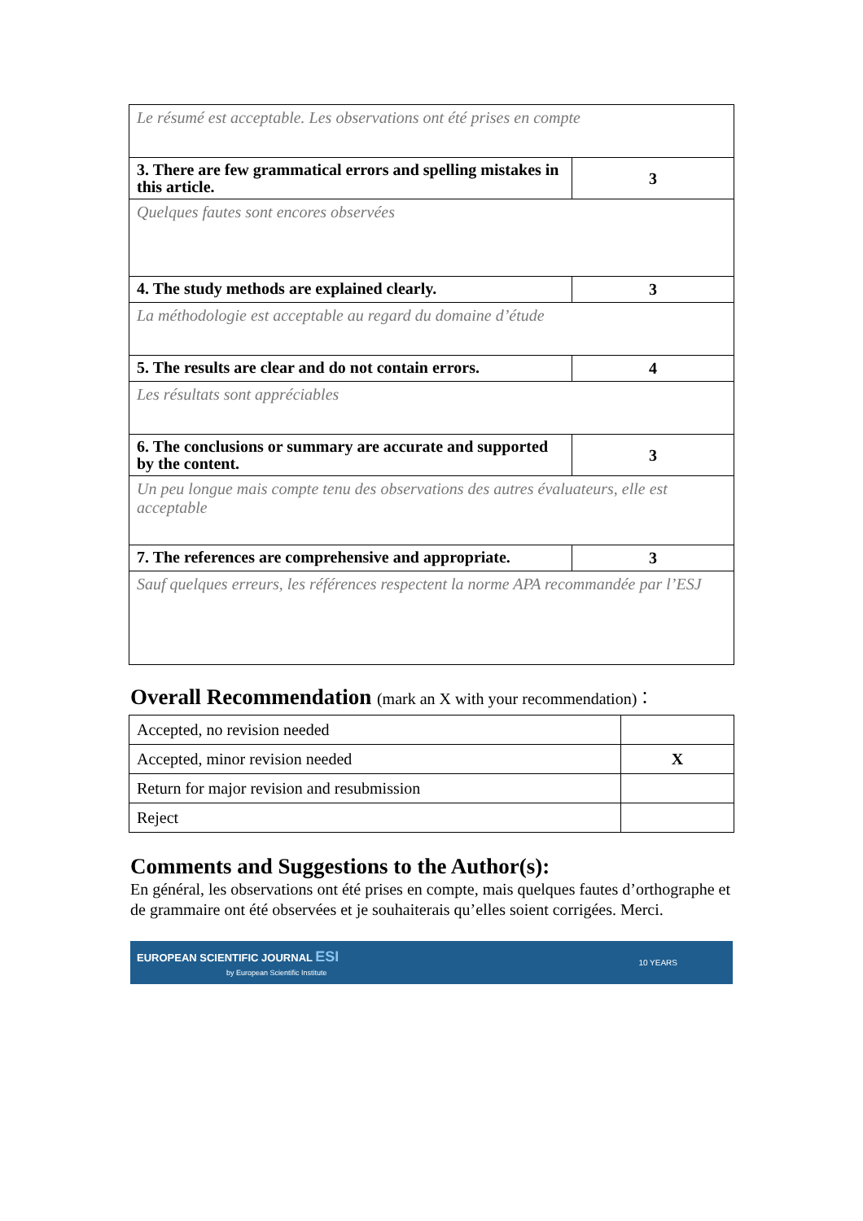| Le résumé est acceptable. Les observations ont été prises en compte | |
| 3. There are few grammatical errors and spelling mistakes in this article. | 3 |
| Quelques fautes sont encores observées | |
| 4. The study methods are explained clearly. | 3 |
| La méthodologie est acceptable au regard du domaine d’étude | |
| 5. The results are clear and do not contain errors. | 4 |
| Les résultats sont appréciables | |
| 6. The conclusions or summary are accurate and supported by the content. | 3 |
| Un peu longue mais compte tenu des observations des autres évaluateurs, elle est acceptable | |
| 7. The references are comprehensive and appropriate. | 3 |
| Sauf quelques erreurs, les références respectent la norme APA recommandée par l’ESJ | |
Overall Recommendation (mark an X with your recommendation)：
| Accepted, no revision needed | |
| Accepted, minor revision needed | X |
| Return for major revision and resubmission | |
| Reject | |
Comments and Suggestions to the Author(s):
En général, les observations ont été prises en compte, mais quelques fautes d’orthographe et de grammaire ont été observées et je souhaiterais qu’elles soient corrigées. Merci.
EUROPEAN SCIENTIFIC JOURNAL ESI
by European Scientific Institute
10 YEARS